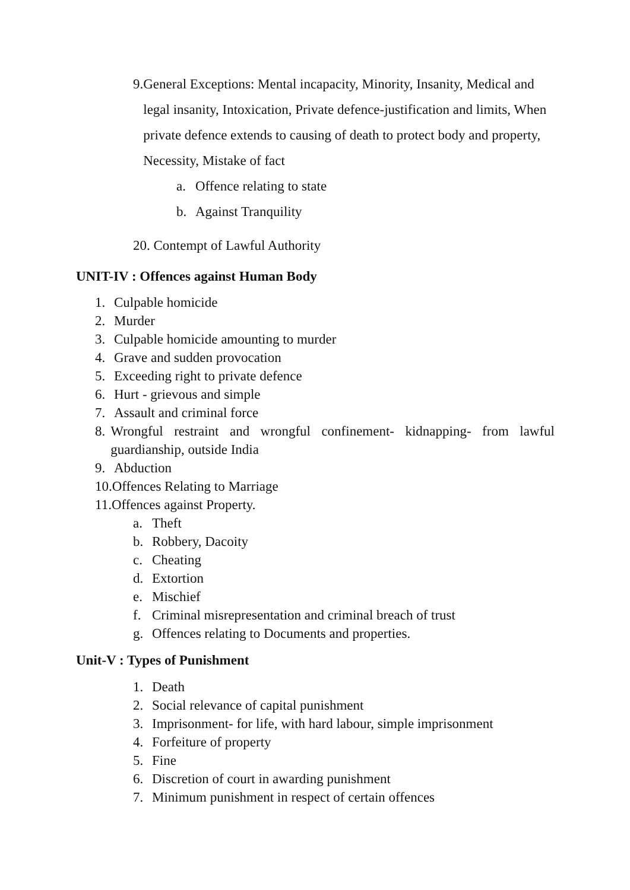9. General Exceptions: Mental incapacity, Minority, Insanity, Medical and legal insanity, Intoxication, Private defence-justification and limits, When private defence extends to causing of death to protect body and property, Necessity, Mistake of fact
a. Offence relating to state
b. Against Tranquility
20. Contempt of Lawful Authority
UNIT-IV : Offences against Human Body
1. Culpable homicide
2. Murder
3. Culpable homicide amounting to murder
4. Grave and sudden provocation
5. Exceeding right to private defence
6. Hurt - grievous and simple
7. Assault and criminal force
8. Wrongful restraint and wrongful confinement- kidnapping- from lawful guardianship, outside India
9. Abduction
10.Offences Relating to Marriage
11.Offences against Property.
a. Theft
b. Robbery, Dacoity
c. Cheating
d. Extortion
e. Mischief
f. Criminal misrepresentation and criminal breach of trust
g. Offences relating to Documents and properties.
Unit-V : Types of Punishment
1. Death
2. Social relevance of capital punishment
3. Imprisonment- for life, with hard labour, simple imprisonment
4. Forfeiture of property
5. Fine
6. Discretion of court in awarding punishment
7. Minimum punishment in respect of certain offences